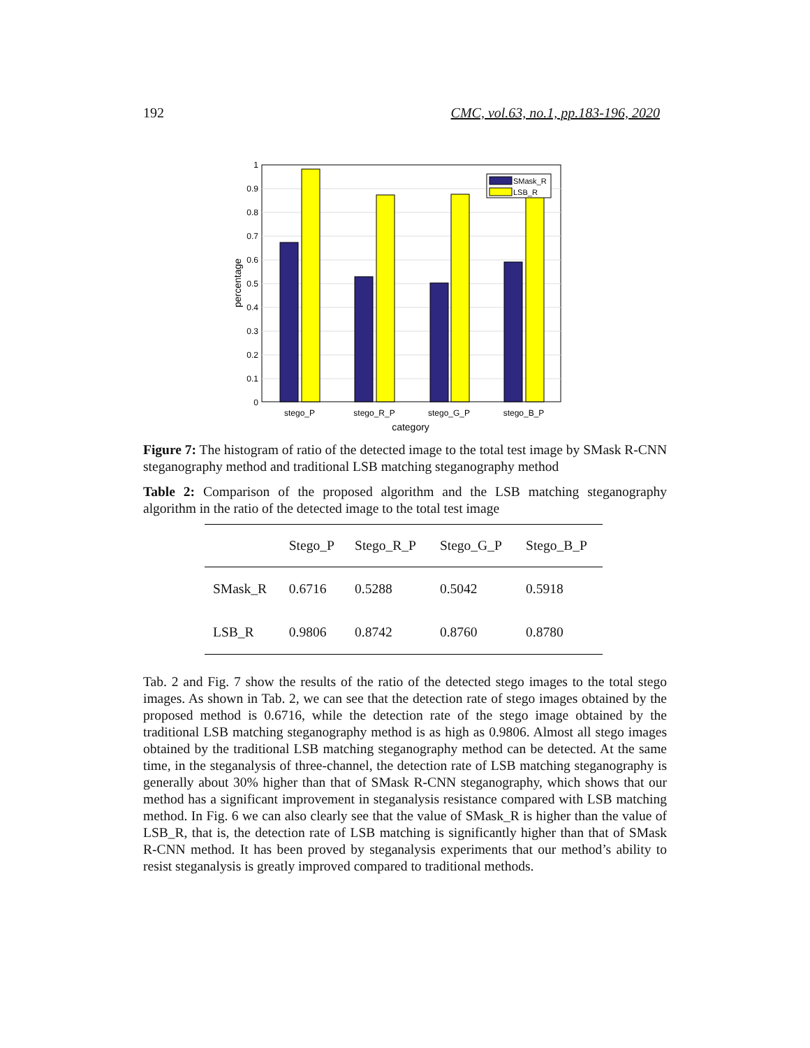192 CMC, vol.63, no.1, pp.183-196, 2020
SMask_R
LSB_R
0
0.1
0.2
0.3
0.4
0.5
0.6
0.7
0.8
0.9
1
stego_P
stego_R_P
stego_G_P
stego_B_P
category
percentage
Figure 7: The histogram of ratio of the detected image to the total test image by SMask R-CNN steganography method and traditional LSB matching steganography method
Table 2: Comparison of the proposed algorithm and the LSB matching steganography algorithm in the ratio of the detected image to the total test image
| | Stego_P | Stego_R_P | Stego_G_P | Stego_B_P |
| --- | --- | --- | --- | --- |
| SMask_R | 0.6716 | 0.5288 | 0.5042 | 0.5918 |
| LSB_R | 0.9806 | 0.8742 | 0.8760 | 0.8780 |
Tab. 2 and Fig. 7 show the results of the ratio of the detected stego images to the total stego images. As shown in Tab. 2, we can see that the detection rate of stego images obtained by the proposed method is 0.6716, while the detection rate of the stego image obtained by the traditional LSB matching steganography method is as high as 0.9806. Almost all stego images obtained by the traditional LSB matching steganography method can be detected. At the same time, in the steganalysis of three-channel, the detection rate of LSB matching steganography is generally about 30% higher than that of SMask R-CNN steganography, which shows that our method has a significant improvement in steganalysis resistance compared with LSB matching method. In Fig. 6 we can also clearly see that the value of SMask_R is higher than the value of LSB_R, that is, the detection rate of LSB matching is significantly higher than that of SMask R-CNN method. It has been proved by steganalysis experiments that our method’s ability to resist steganalysis is greatly improved compared to traditional methods.